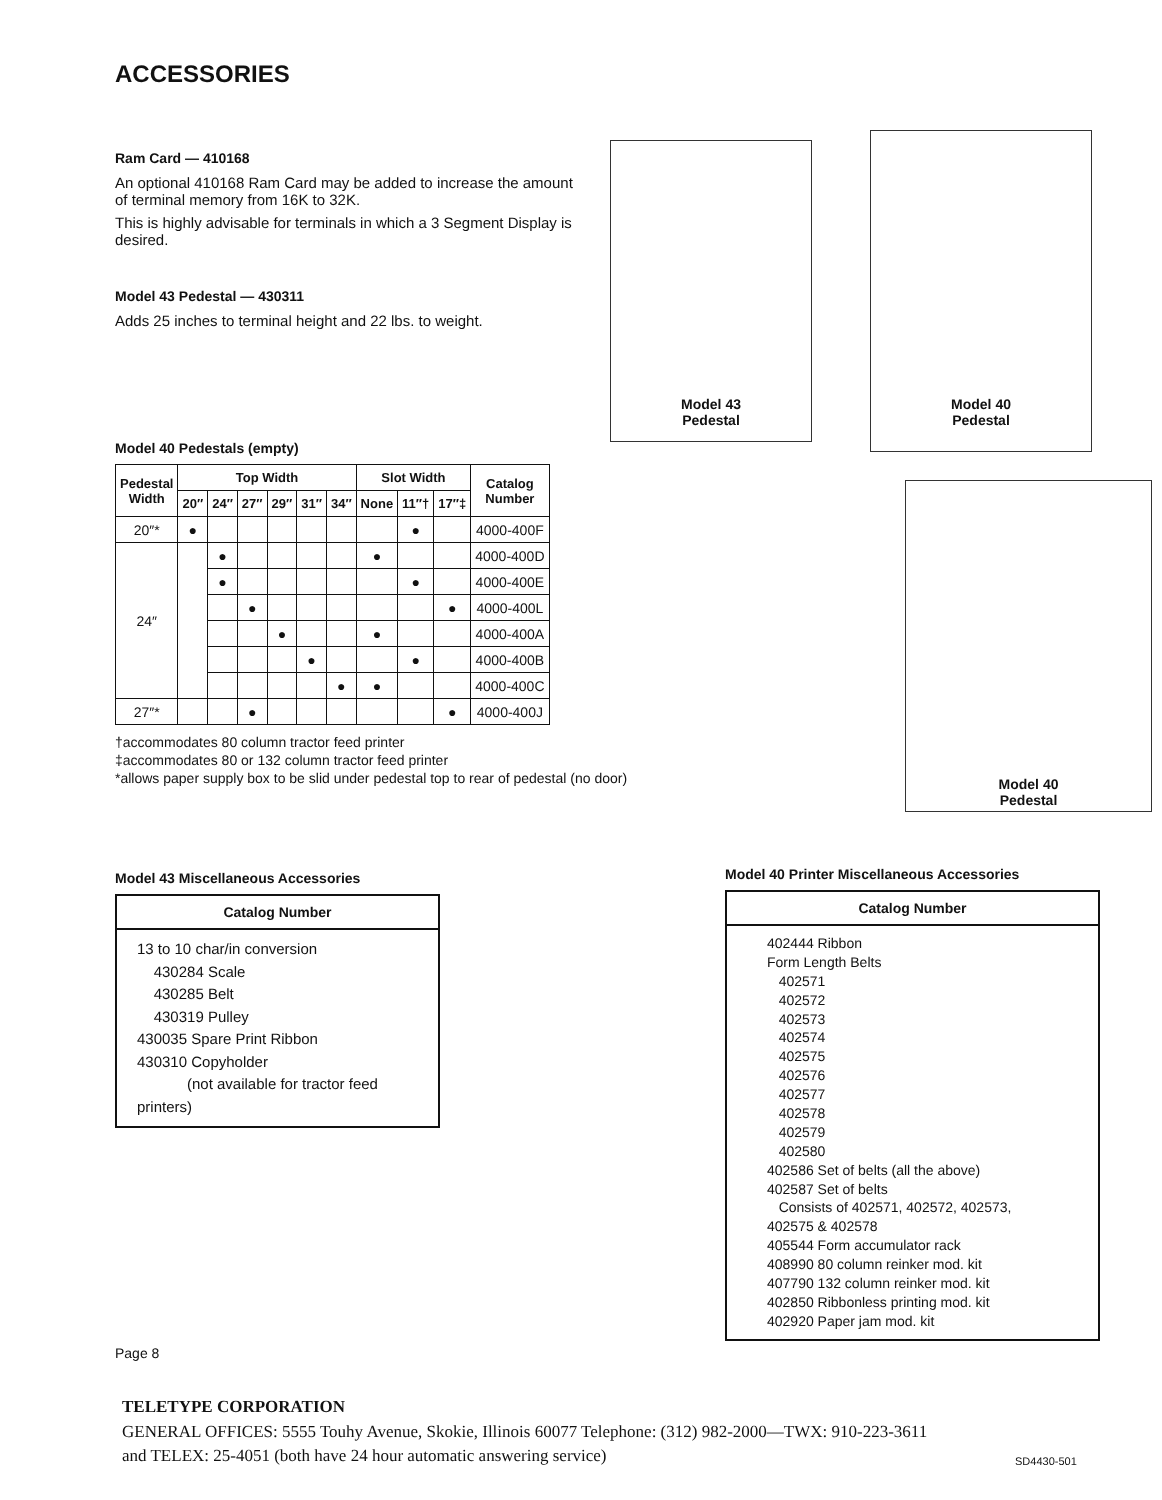ACCESSORIES
Ram Card — 410168
An optional 410168 Ram Card may be added to increase the amount of terminal memory from 16K to 32K.
This is highly advisable for terminals in which a 3 Segment Display is desired.
Model 43 Pedestal — 430311
Adds 25 inches to terminal height and 22 lbs. to weight.
Model 43
Pedestal
Model 40
Pedestal
Model 40
Pedestal
Model 40 Pedestals (empty)
| Pedestal Width | Top Width | | | | | | Slot Width | | | Catalog Number |
| --- | --- | --- | --- | --- | --- | --- | --- | --- | --- | --- |
| | 20″ | 24″ | 27″ | 29″ | 31″ | 34″ | None | 11″† | 17″‡ | |
| 20″* | ● | | | | | | | ● | | 4000-400F |
| 24″ | | ● | | | | | ● | | | 4000-400D |
| | | ● | | | | | | ● | | 4000-400E |
| | | | ● | | | | | | ● | 4000-400L |
| | | | | ● | | | ● | | | 4000-400A |
| | | | | | ● | | | ● | | 4000-400B |
| | | | | | | ● | ● | | | 4000-400C |
| 27″* | | | ● | | | | | | ● | 4000-400J |
†accommodates 80 column tractor feed printer
‡accommodates 80 or 132 column tractor feed printer
*allows paper supply box to be slid under pedestal top to rear of pedestal (no door)
Model 43 Miscellaneous Accessories
Catalog Number
13 to 10 char/in conversion
430284 Scale
430285 Belt
430319 Pulley
430035 Spare Print Ribbon
430310 Copyholder
(not available for tractor feed printers)
Page 8
Model 40 Printer Miscellaneous Accessories
Catalog Number
402444 Ribbon
Form Length Belts
402571
402572
402573
402574
402575
402576
402577
402578
402579
402580
402586 Set of belts (all the above)
402587 Set of belts
Consists of 402571, 402572, 402573, 402575 & 402578
405544 Form accumulator rack
408990 80 column reinker mod. kit
407790 132 column reinker mod. kit
402850 Ribbonless printing mod. kit
402920 Paper jam mod. kit
TELETYPE CORPORATION
GENERAL OFFICES: 5555 Touhy Avenue, Skokie, Illinois 60077 Telephone: (312) 982-2000—TWX: 910-223-3611
and TELEX: 25-4051 (both have 24 hour automatic answering service)
SD4430-501